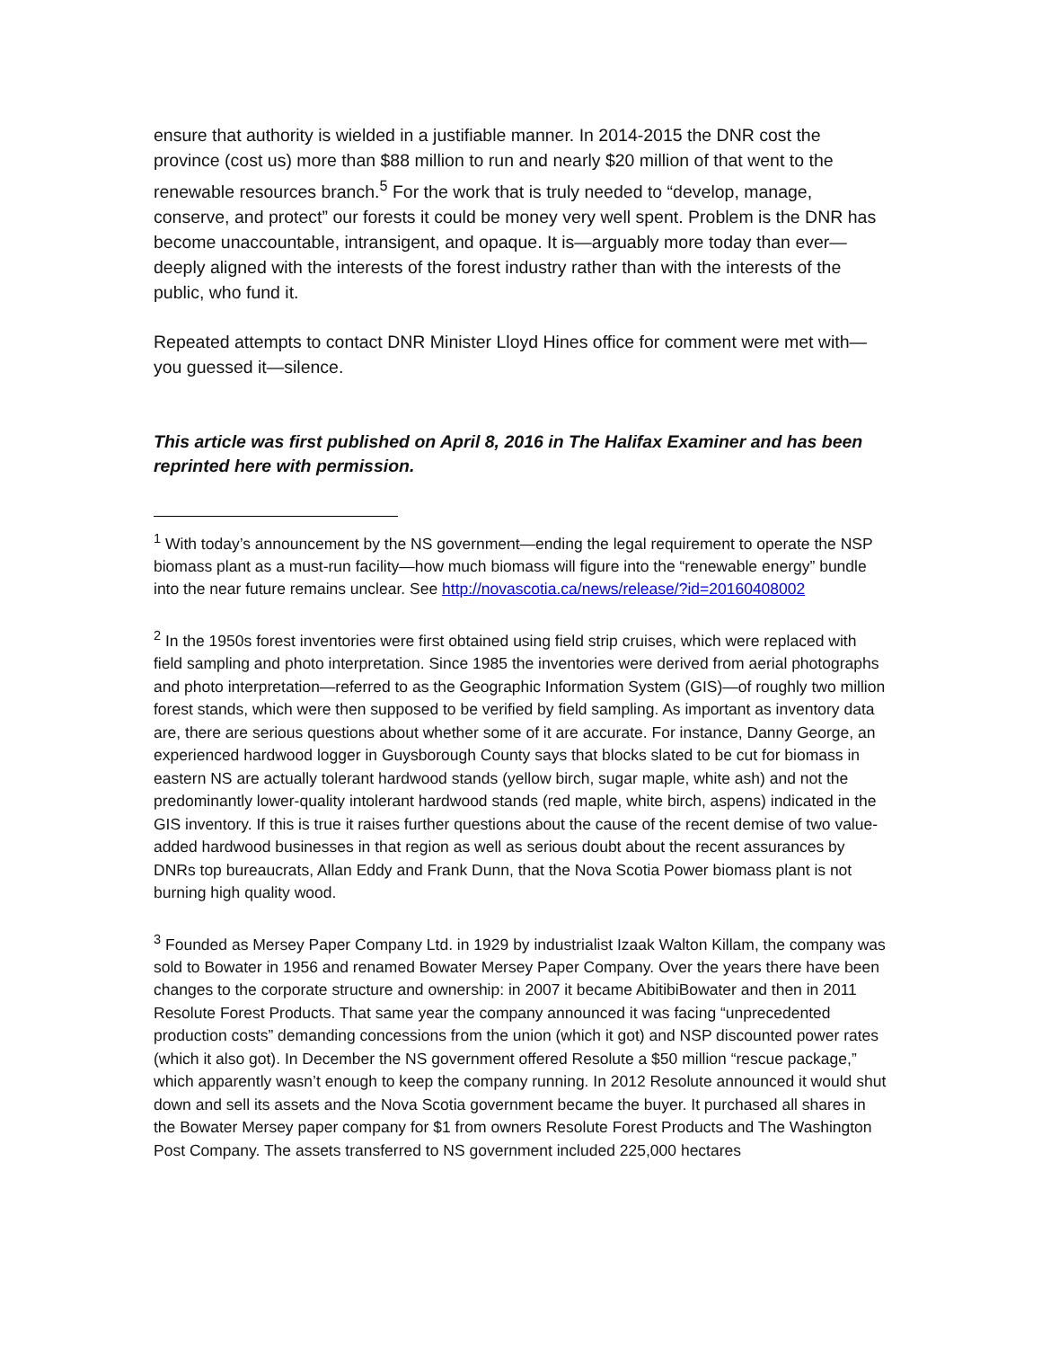ensure that authority is wielded in a justifiable manner. In 2014-2015 the DNR cost the province (cost us) more than $88 million to run and nearly $20 million of that went to the renewable resources branch.<sup>5</sup> For the work that is truly needed to “develop, manage, conserve, and protect” our forests it could be money very well spent. Problem is the DNR has become unaccountable, intransigent, and opaque. It is—arguably more today than ever—deeply aligned with the interests of the forest industry rather than with the interests of the public, who fund it.
Repeated attempts to contact DNR Minister Lloyd Hines office for comment were met with—you guessed it—silence.
This article was first published on April 8, 2016 in The Halifax Examiner and has been reprinted here with permission.
<sup>1</sup> With today’s announcement by the NS government—ending the legal requirement to operate the NSP biomass plant as a must-run facility—how much biomass will figure into the “renewable energy” bundle into the near future remains unclear. See http://novascotia.ca/news/release/?id=20160408002
<sup>2</sup> In the 1950s forest inventories were first obtained using field strip cruises, which were replaced with field sampling and photo interpretation. Since 1985 the inventories were derived from aerial photographs and photo interpretation—referred to as the Geographic Information System (GIS)—of roughly two million forest stands, which were then supposed to be verified by field sampling. As important as inventory data are, there are serious questions about whether some of it are accurate. For instance, Danny George, an experienced hardwood logger in Guysborough County says that blocks slated to be cut for biomass in eastern NS are actually tolerant hardwood stands (yellow birch, sugar maple, white ash) and not the predominantly lower-quality intolerant hardwood stands (red maple, white birch, aspens) indicated in the GIS inventory. If this is true it raises further questions about the cause of the recent demise of two value-added hardwood businesses in that region as well as serious doubt about the recent assurances by DNRs top bureaucrats, Allan Eddy and Frank Dunn, that the Nova Scotia Power biomass plant is not burning high quality wood.
<sup>3</sup> Founded as Mersey Paper Company Ltd. in 1929 by industrialist Izaak Walton Killam, the company was sold to Bowater in 1956 and renamed Bowater Mersey Paper Company. Over the years there have been changes to the corporate structure and ownership: in 2007 it became AbitibiBowater and then in 2011 Resolute Forest Products. That same year the company announced it was facing “unprecedented production costs” demanding concessions from the union (which it got) and NSP discounted power rates (which it also got). In December the NS government offered Resolute a $50 million “rescue package,” which apparently wasn’t enough to keep the company running. In 2012 Resolute announced it would shut down and sell its assets and the Nova Scotia government became the buyer. It purchased all shares in the Bowater Mersey paper company for $1 from owners Resolute Forest Products and The Washington Post Company. The assets transferred to NS government included 225,000 hectares